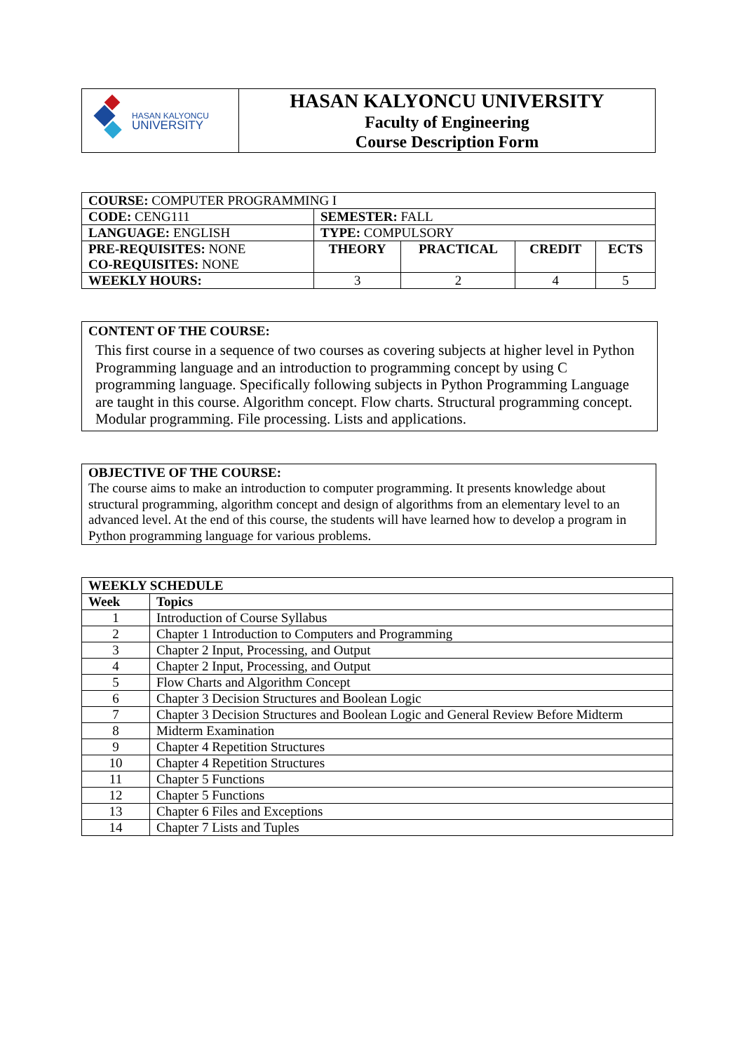| HASAN KALYONCU UNIVERSITY | HASAN KALYONCU UNIVERSITY Faculty of Engineering Course Description Form |
| COURSE: COMPUTER PROGRAMMING I | | | | |
| CODE: CENG111 | SEMESTER: FALL | | | |
| LANGUAGE: ENGLISH | TYPE: COMPULSORY | | | |
| PRE-REQUISITES: NONE CO-REQUISITES: NONE | THEORY | PRACTICAL | CREDIT | ECTS |
| WEEKLY HOURS: | 3 | 2 | 4 | 5 |
CONTENT OF THE COURSE:
This first course in a sequence of two courses as covering subjects at higher level in Python Programming language and an introduction to programming concept by using C programming language. Specifically following subjects in Python Programming Language are taught in this course. Algorithm concept. Flow charts. Structural programming concept. Modular programming. File processing. Lists and applications.
OBJECTIVE OF THE COURSE:
The course aims to make an introduction to computer programming. It presents knowledge about structural programming, algorithm concept and design of algorithms from an elementary level to an advanced level. At the end of this course, the students will have learned how to develop a program in Python programming language for various problems.
| WEEKLY SCHEDULE | |
| --- | --- |
| Week | Topics |
| 1 | Introduction of Course Syllabus |
| 2 | Chapter 1 Introduction to Computers and Programming |
| 3 | Chapter 2 Input, Processing, and Output |
| 4 | Chapter 2 Input, Processing, and Output |
| 5 | Flow Charts and Algorithm Concept |
| 6 | Chapter 3 Decision Structures and Boolean Logic |
| 7 | Chapter 3 Decision Structures and Boolean Logic and General Review Before Midterm |
| 8 | Midterm Examination |
| 9 | Chapter 4 Repetition Structures |
| 10 | Chapter 4 Repetition Structures |
| 11 | Chapter 5 Functions |
| 12 | Chapter 5 Functions |
| 13 | Chapter 6 Files and Exceptions |
| 14 | Chapter 7 Lists and Tuples |